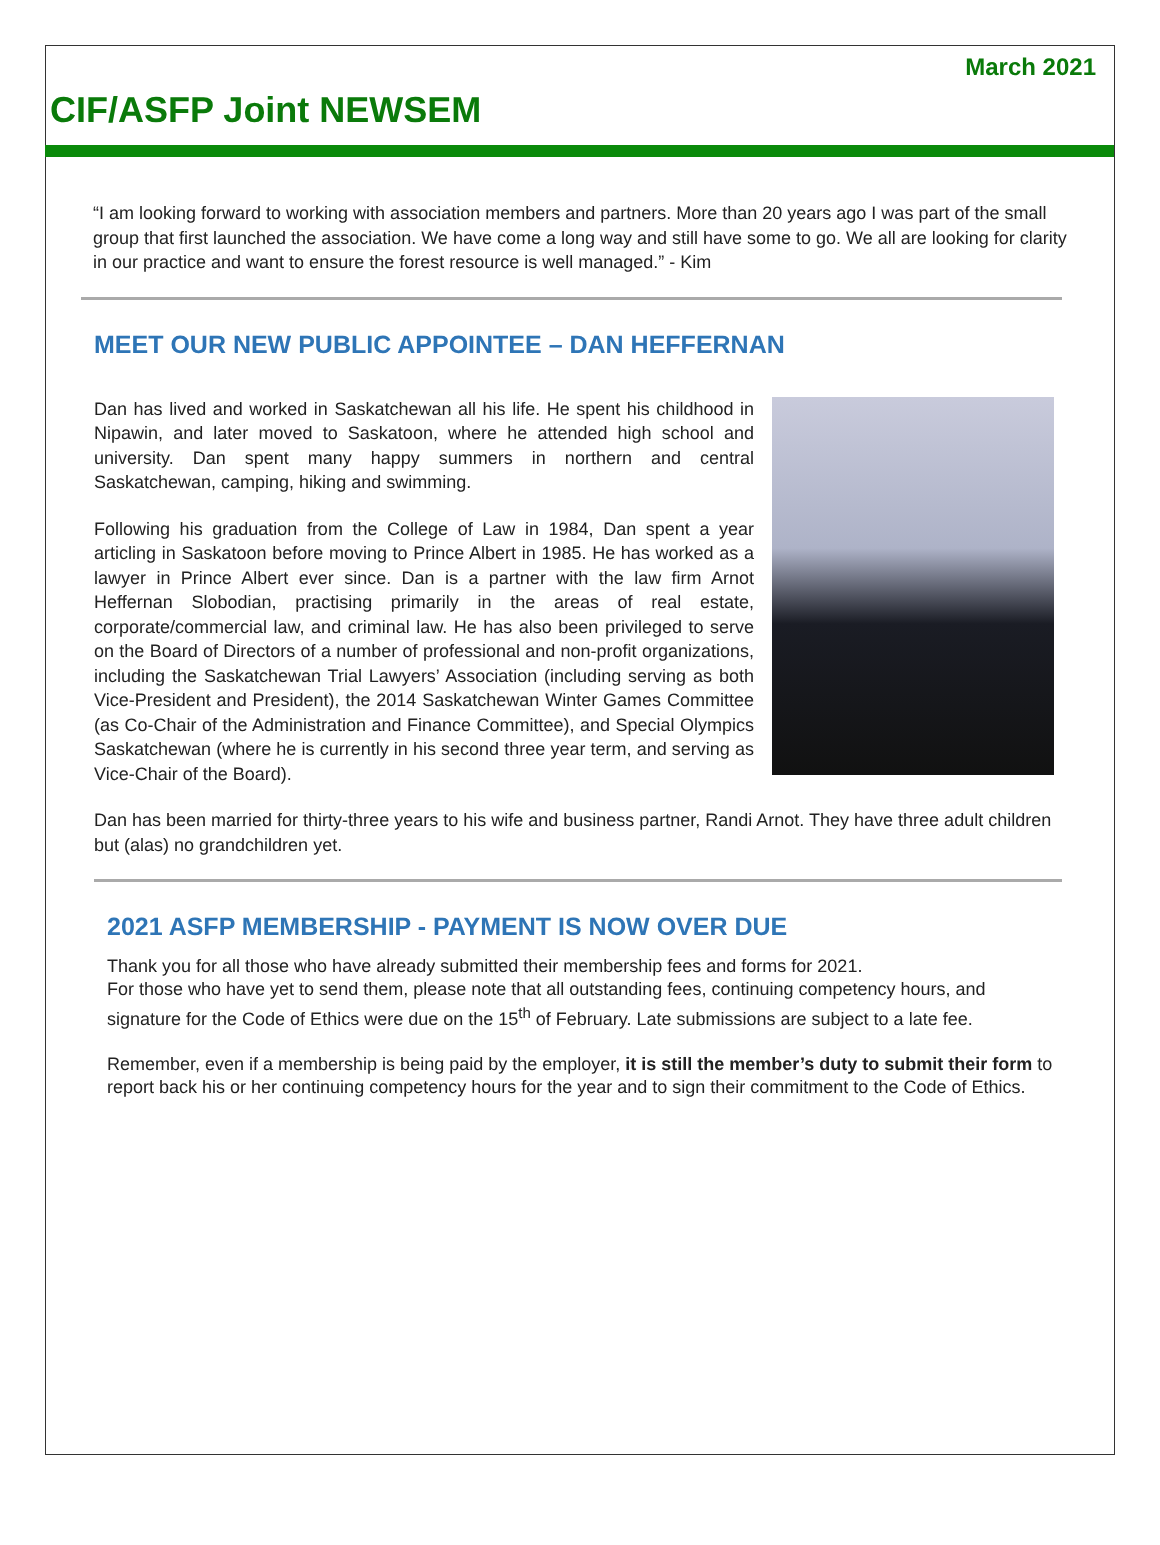March 2021
CIF/ASFP Joint NEWSEM
“I am looking forward to working with association members and partners. More than 20 years ago I was part of the small group that first launched the association. We have come a long way and still have some to go. We all are looking for clarity in our practice and want to ensure the forest resource is well managed.” - Kim
MEET OUR NEW PUBLIC APPOINTEE – DAN HEFFERNAN
Dan has lived and worked in Saskatchewan all his life. He spent his childhood in Nipawin, and later moved to Saskatoon, where he attended high school and university. Dan spent many happy summers in northern and central Saskatchewan, camping, hiking and swimming.
Following his graduation from the College of Law in 1984, Dan spent a year articling in Saskatoon before moving to Prince Albert in 1985. He has worked as a lawyer in Prince Albert ever since. Dan is a partner with the law firm Arnot Heffernan Slobodian, practising primarily in the areas of real estate, corporate/commercial law, and criminal law. He has also been privileged to serve on the Board of Directors of a number of professional and non-profit organizations, including the Saskatchewan Trial Lawyers’ Association (including serving as both Vice-President and President), the 2014 Saskatchewan Winter Games Committee (as Co-Chair of the Administration and Finance Committee), and Special Olympics Saskatchewan (where he is currently in his second three year term, and serving as Vice-Chair of the Board).
Dan has been married for thirty-three years to his wife and business partner, Randi Arnot. They have three adult children but (alas) no grandchildren yet.
2021 ASFP MEMBERSHIP - PAYMENT IS NOW OVER DUE
Thank you for all those who have already submitted their membership fees and forms for 2021.
For those who have yet to send them, please note that all outstanding fees, continuing competency hours, and signature for the Code of Ethics were due on the 15<sup>th</sup> of February. Late submissions are subject to a late fee.
Remember, even if a membership is being paid by the employer, it is still the member’s duty to submit their form to report back his or her continuing competency hours for the year and to sign their commitment to the Code of Ethics.